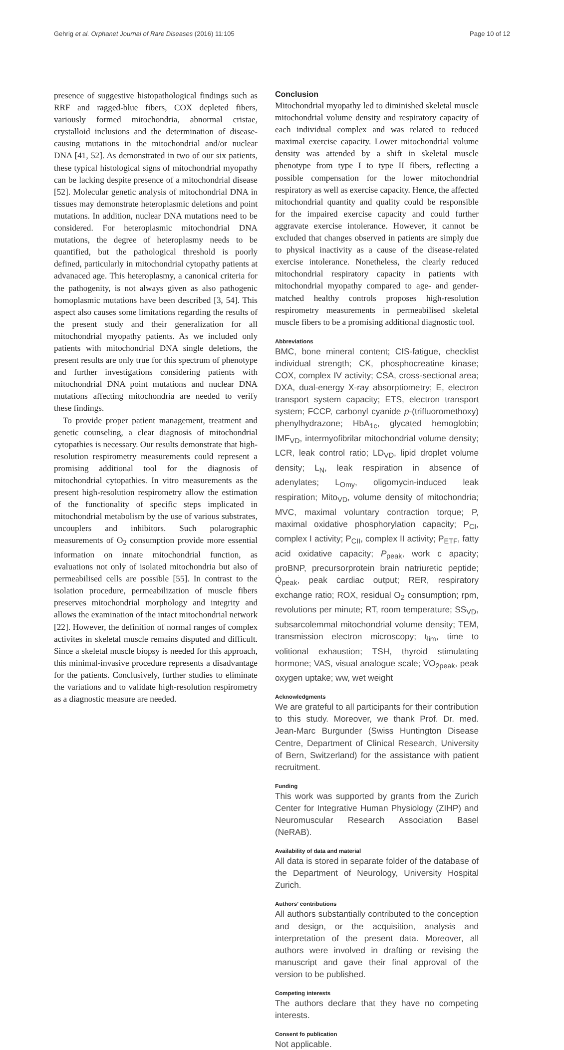Gehrig et al. Orphanet Journal of Rare Diseases (2016) 11:105 Page 10 of 12
presence of suggestive histopathological findings such as RRF and ragged-blue fibers, COX depleted fibers, variously formed mitochondria, abnormal cristae, crystalloid inclusions and the determination of disease-causing mutations in the mitochondrial and/or nuclear DNA [41, 52]. As demonstrated in two of our six patients, these typical histological signs of mitochondrial myopathy can be lacking despite presence of a mitochondrial disease [52]. Molecular genetic analysis of mitochondrial DNA in tissues may demonstrate heteroplasmic deletions and point mutations. In addition, nuclear DNA mutations need to be considered. For heteroplasmic mitochondrial DNA mutations, the degree of heteroplasmy needs to be quantified, but the pathological threshold is poorly defined, particularly in mitochondrial cytopathy patients at advanaced age. This heteroplasmy, a canonical criteria for the pathogenity, is not always given as also pathogenic homoplasmic mutations have been described [3, 54]. This aspect also causes some limitations regarding the results of the present study and their generalization for all mitochondrial myopathy patients. As we included only patients with mitochondrial DNA single deletions, the present results are only true for this spectrum of phenotype and further investigations considering patients with mitochondrial DNA point mutations and nuclear DNA mutations affecting mitochondria are needed to verify these findings.
To provide proper patient management, treatment and genetic counseling, a clear diagnosis of mitochondrial cytopathies is necessary. Our results demonstrate that high-resolution respirometry measurements could represent a promising additional tool for the diagnosis of mitochondrial cytopathies. In vitro measurements as the present high-resolution respirometry allow the estimation of the functionality of specific steps implicated in mitochondrial metabolism by the use of various substrates, uncouplers and inhibitors. Such polarographic measurements of O<sub>2</sub> consumption provide more essential information on innate mitochondrial function, as evaluations not only of isolated mitochondria but also of permeabilised cells are possible [55]. In contrast to the isolation procedure, permeabilization of muscle fibers preserves mitochondrial morphology and integrity and allows the examination of the intact mitochondrial network [22]. However, the definition of normal ranges of complex activites in skeletal muscle remains disputed and difficult. Since a skeletal muscle biopsy is needed for this approach, this minimal-invasive procedure represents a disadvantage for the patients. Conclusively, further studies to eliminate the variations and to validate high-resolution respirometry as a diagnostic measure are needed.
Conclusion
Mitochondrial myopathy led to diminished skeletal muscle mitochondrial volume density and respiratory capacity of each individual complex and was related to reduced maximal exercise capacity. Lower mitochondrial volume density was attended by a shift in skeletal muscle phenotype from type I to type II fibers, reflecting a possible compensation for the lower mitochondrial respiratory as well as exercise capacity. Hence, the affected mitochondrial quantity and quality could be responsible for the impaired exercise capacity and could further aggravate exercise intolerance. However, it cannot be excluded that changes observed in patients are simply due to physical inactivity as a cause of the disease-related exercise intolerance. Nonetheless, the clearly reduced mitochondrial respiratory capacity in patients with mitochondrial myopathy compared to age- and gender-matched healthy controls proposes high-resolution respirometry measurements in permeabilised skeletal muscle fibers to be a promising additional diagnostic tool.
Abbreviations
BMC, bone mineral content; CIS-fatigue, checklist individual strength; CK, phosphocreatine kinase; COX, complex IV activity; CSA, cross-sectional area; DXA, dual-energy X-ray absorptiometry; E, electron transport system capacity; ETS, electron transport system; FCCP, carbonyl cyanide p-(trifluoromethoxy) phenylhydrazone; HbA<sub>1c</sub>, glycated hemoglobin; IMF<sub>VD</sub>, intermyofibrilar mitochondrial volume density; LCR, leak control ratio; LD<sub>VD</sub>, lipid droplet volume density; L<sub>N</sub>, leak respiration in absence of adenylates; L<sub>Omy</sub>, oligomycin-induced leak respiration; Mito<sub>VD</sub>, volume density of mitochondria; MVC, maximal voluntary contraction torque; P, maximal oxidative phosphorylation capacity; P<sub>CI</sub>, complex I activity; P<sub>CII</sub>, complex II activity; P<sub>ETF</sub>, fatty acid oxidative capacity; P<sub>peak</sub>, work c apacity; proBNP, precursorprotein brain natriuretic peptide; Q̇<sub>peak</sub>, peak cardiac output; RER, respiratory exchange ratio; ROX, residual O<sub>2</sub> consumption; rpm, revolutions per minute; RT, room temperature; SS<sub>VD</sub>, subsarcolemmal mitochondrial volume density; TEM, transmission electron microscopy; t<sub>lim</sub>, time to volitional exhaustion; TSH, thyroid stimulating hormone; VAS, visual analogue scale; V̇O<sub>2peak</sub>, peak oxygen uptake; ww, wet weight
Acknowledgments
We are grateful to all participants for their contribution to this study. Moreover, we thank Prof. Dr. med. Jean-Marc Burgunder (Swiss Huntington Disease Centre, Department of Clinical Research, University of Bern, Switzerland) for the assistance with patient recruitment.
Funding
This work was supported by grants from the Zurich Center for Integrative Human Physiology (ZIHP) and Neuromuscular Research Association Basel (NeRAB).
Availability of data and material
All data is stored in separate folder of the database of the Department of Neurology, University Hospital Zurich.
Authors’ contributions
All authors substantially contributed to the conception and design, or the acquisition, analysis and interpretation of the present data. Moreover, all authors were involved in drafting or revising the manuscript and gave their final approval of the version to be published.
Competing interests
The authors declare that they have no competing interests.
Consent fo publication
Not applicable.